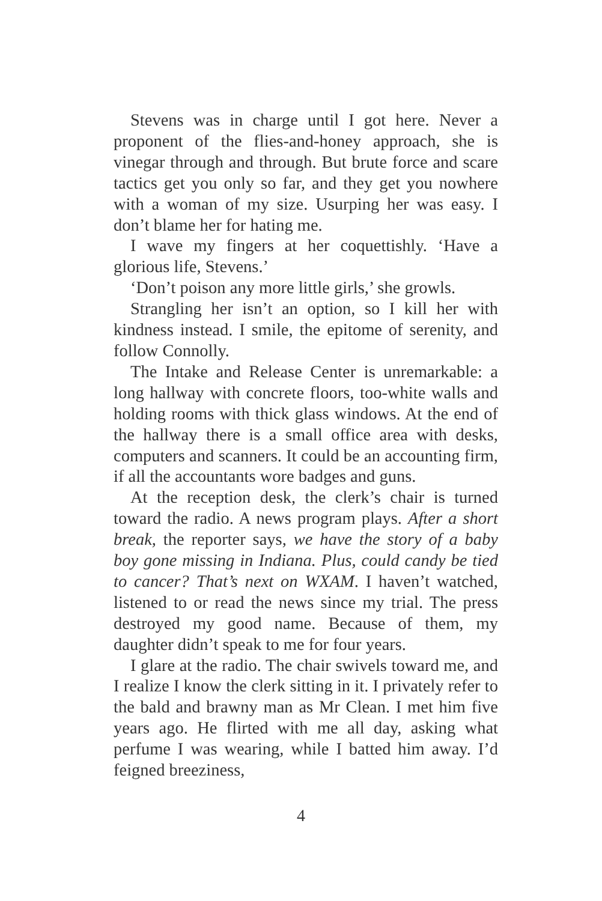Stevens was in charge until I got here. Never a proponent of the flies-and-honey approach, she is vinegar through and through. But brute force and scare tactics get you only so far, and they get you nowhere with a woman of my size. Usurping her was easy. I don’t blame her for hating me.
I wave my fingers at her coquettishly. ‘Have a glorious life, Stevens.’
‘Don’t poison any more little girls,’ she growls.
Strangling her isn’t an option, so I kill her with kindness instead. I smile, the epitome of serenity, and follow Connolly.
The Intake and Release Center is unremarkable: a long hallway with concrete floors, too-white walls and holding rooms with thick glass windows. At the end of the hallway there is a small office area with desks, computers and scanners. It could be an accounting firm, if all the accountants wore badges and guns.
At the reception desk, the clerk’s chair is turned toward the radio. A news program plays. After a short break, the reporter says, we have the story of a baby boy gone missing in Indiana. Plus, could candy be tied to cancer? That’s next on WXAM. I haven’t watched, listened to or read the news since my trial. The press destroyed my good name. Because of them, my daughter didn’t speak to me for four years.
I glare at the radio. The chair swivels toward me, and I realize I know the clerk sitting in it. I privately refer to the bald and brawny man as Mr Clean. I met him five years ago. He flirted with me all day, asking what perfume I was wearing, while I batted him away. I’d feigned breeziness,
4